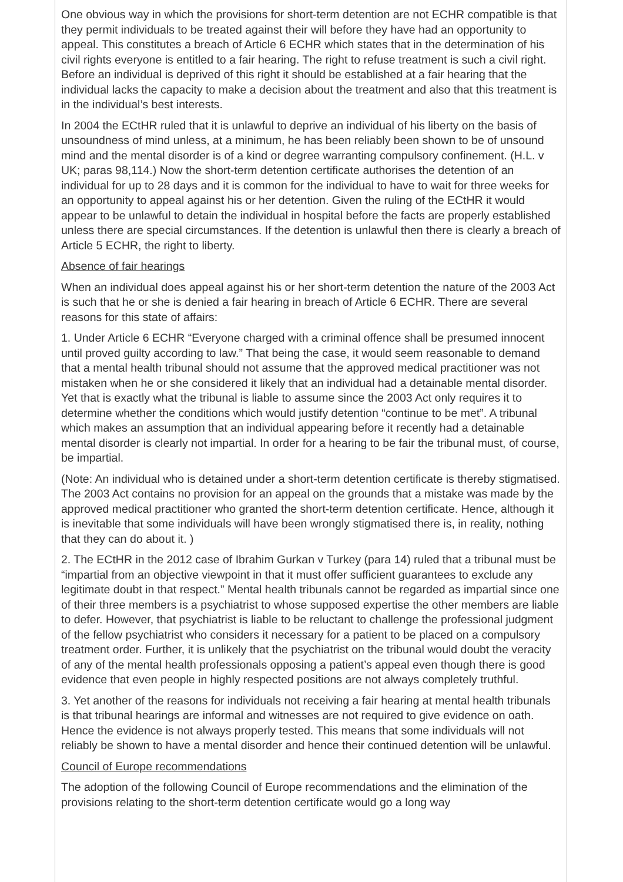One obvious way in which the provisions for short-term detention are not ECHR compatible is that they permit individuals to be treated against their will before they have had an opportunity to appeal. This constitutes a breach of Article 6 ECHR which states that in the determination of his civil rights everyone is entitled to a fair hearing. The right to refuse treatment is such a civil right. Before an individual is deprived of this right it should be established at a fair hearing that the individual lacks the capacity to make a decision about the treatment and also that this treatment is in the individual’s best interests.
In 2004 the ECtHR ruled that it is unlawful to deprive an individual of his liberty on the basis of unsoundness of mind unless, at a minimum, he has been reliably been shown to be of unsound mind and the mental disorder is of a kind or degree warranting compulsory confinement. (H.L. v UK; paras 98,114.) Now the short-term detention certificate authorises the detention of an individual for up to 28 days and it is common for the individual to have to wait for three weeks for an opportunity to appeal against his or her detention. Given the ruling of the ECtHR it would appear to be unlawful to detain the individual in hospital before the facts are properly established unless there are special circumstances. If the detention is unlawful then there is clearly a breach of Article 5 ECHR, the right to liberty.
Absence of fair hearings
When an individual does appeal against his or her short-term detention the nature of the 2003 Act is such that he or she is denied a fair hearing in breach of Article 6 ECHR. There are several reasons for this state of affairs:
1. Under Article 6 ECHR “Everyone charged with a criminal offence shall be presumed innocent until proved guilty according to law.” That being the case, it would seem reasonable to demand that a mental health tribunal should not assume that the approved medical practitioner was not mistaken when he or she considered it likely that an individual had a detainable mental disorder. Yet that is exactly what the tribunal is liable to assume since the 2003 Act only requires it to determine whether the conditions which would justify detention “continue to be met”. A tribunal which makes an assumption that an individual appearing before it recently had a detainable mental disorder is clearly not impartial. In order for a hearing to be fair the tribunal must, of course, be impartial.
(Note: An individual who is detained under a short-term detention certificate is thereby stigmatised. The 2003 Act contains no provision for an appeal on the grounds that a mistake was made by the approved medical practitioner who granted the short-term detention certificate. Hence, although it is inevitable that some individuals will have been wrongly stigmatised there is, in reality, nothing that they can do about it. )
2. The ECtHR in the 2012 case of Ibrahim Gurkan v Turkey (para 14) ruled that a tribunal must be “impartial from an objective viewpoint in that it must offer sufficient guarantees to exclude any legitimate doubt in that respect.” Mental health tribunals cannot be regarded as impartial since one of their three members is a psychiatrist to whose supposed expertise the other members are liable to defer. However, that psychiatrist is liable to be reluctant to challenge the professional judgment of the fellow psychiatrist who considers it necessary for a patient to be placed on a compulsory treatment order. Further, it is unlikely that the psychiatrist on the tribunal would doubt the veracity of any of the mental health professionals opposing a patient’s appeal even though there is good evidence that even people in highly respected positions are not always completely truthful.
3. Yet another of the reasons for individuals not receiving a fair hearing at mental health tribunals is that tribunal hearings are informal and witnesses are not required to give evidence on oath. Hence the evidence is not always properly tested. This means that some individuals will not reliably be shown to have a mental disorder and hence their continued detention will be unlawful.
Council of Europe recommendations
The adoption of the following Council of Europe recommendations and the elimination of the provisions relating to the short-term detention certificate would go a long way